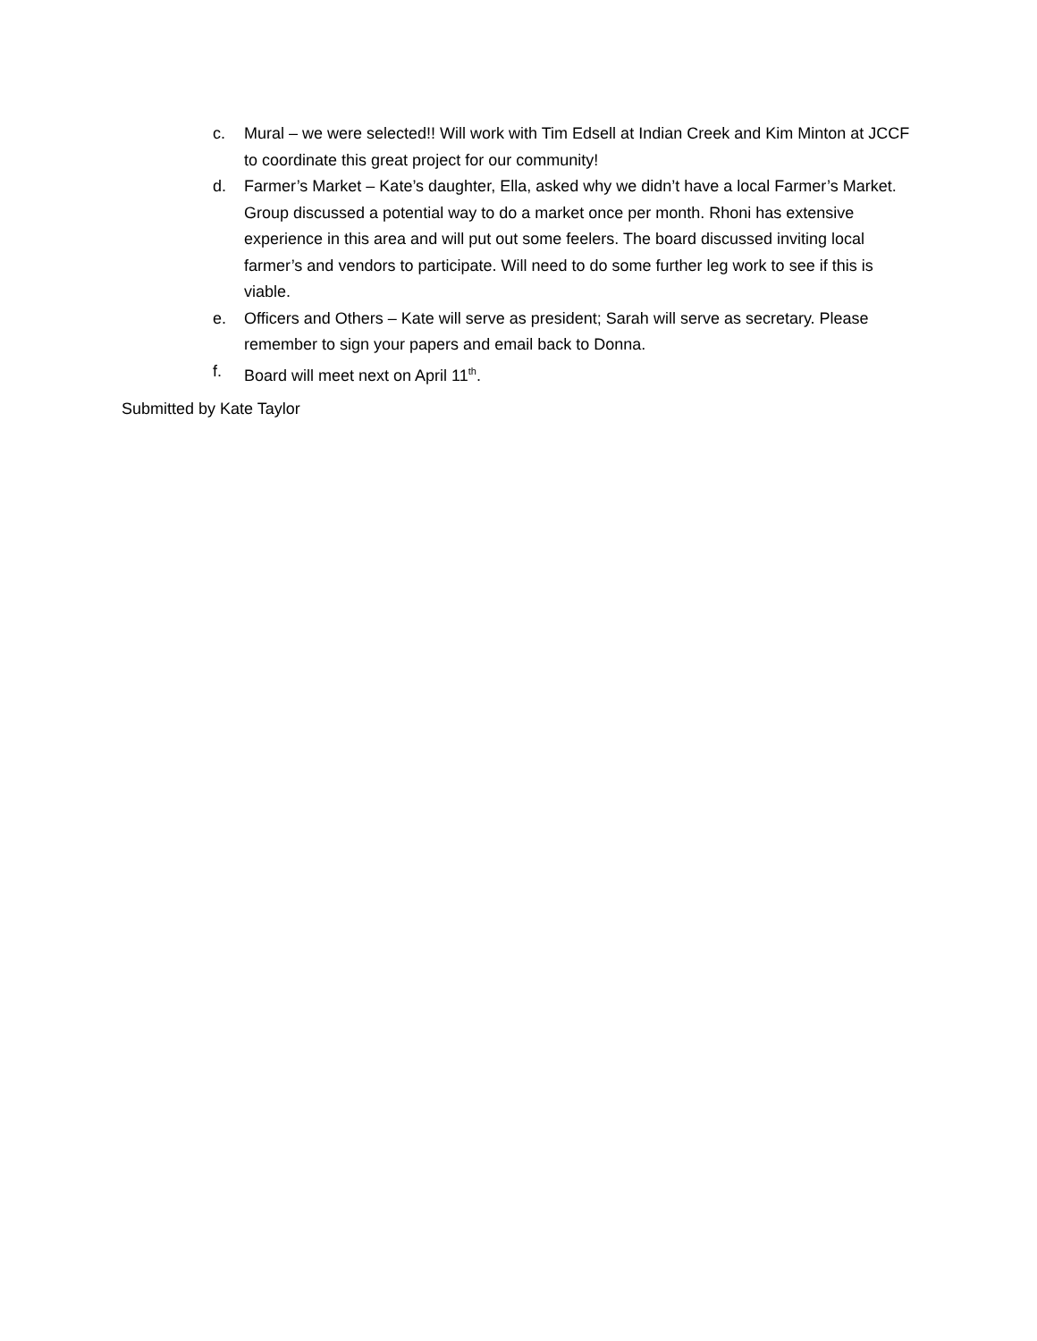c. Mural – we were selected!! Will work with Tim Edsell at Indian Creek and Kim Minton at JCCF to coordinate this great project for our community!
d. Farmer’s Market – Kate’s daughter, Ella, asked why we didn’t have a local Farmer’s Market. Group discussed a potential way to do a market once per month. Rhoni has extensive experience in this area and will put out some feelers. The board discussed inviting local farmer’s and vendors to participate. Will need to do some further leg work to see if this is viable.
e. Officers and Others – Kate will serve as president; Sarah will serve as secretary. Please remember to sign your papers and email back to Donna.
f. Board will meet next on April 11<sup>th</sup>.
Submitted by Kate Taylor